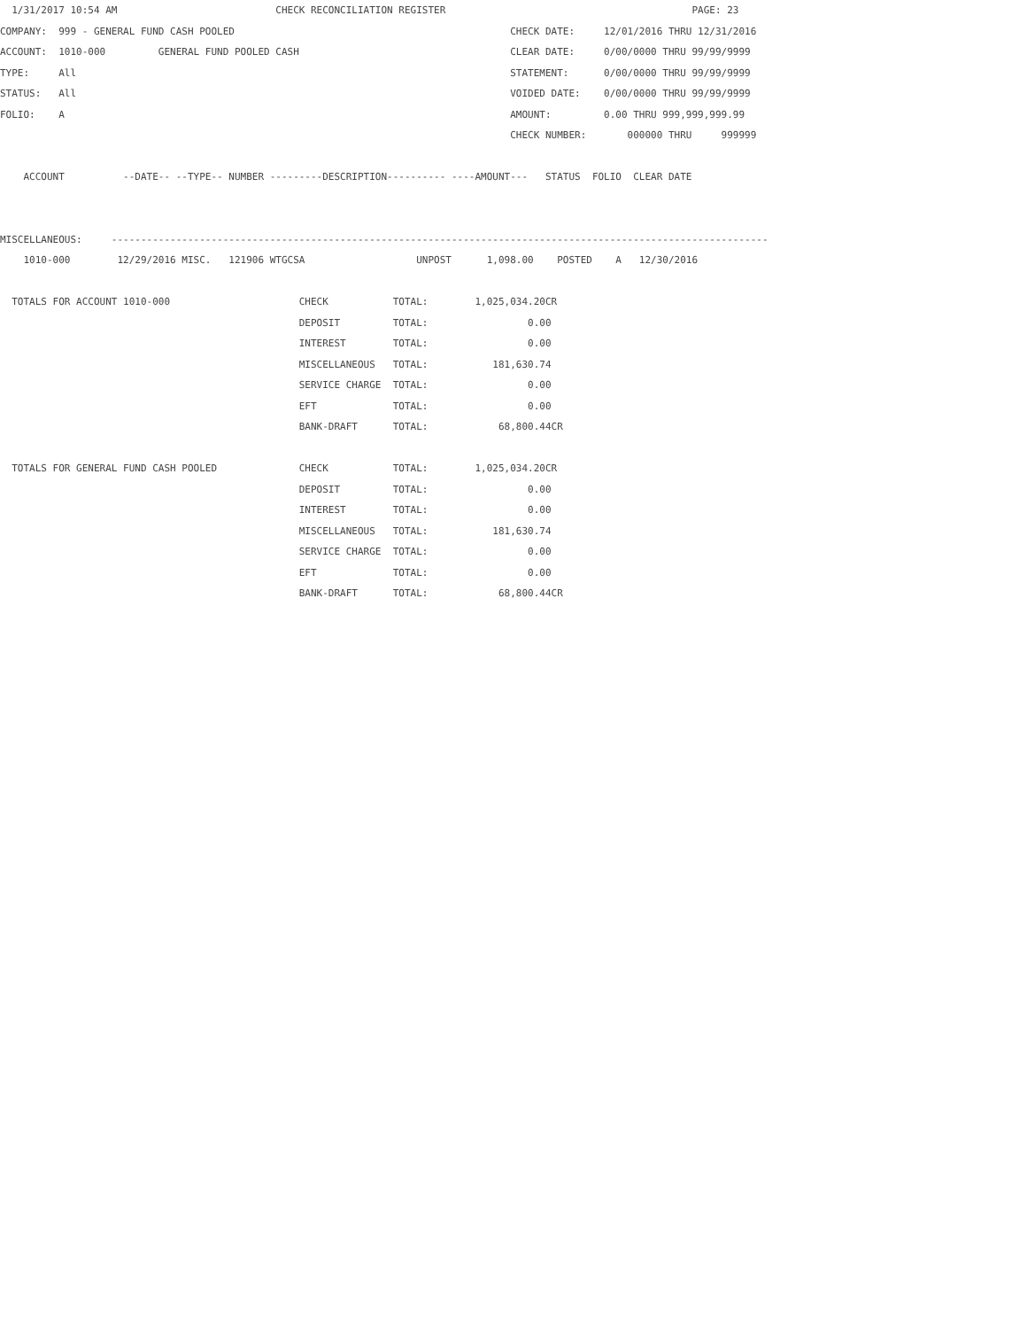1/31/2017 10:54 AM                           CHECK RECONCILIATION REGISTER                                          PAGE: 23
COMPANY:  999 - GENERAL FUND CASH POOLED                                               CHECK DATE:     12/01/2016 THRU 12/31/2016
ACCOUNT:  1010-000         GENERAL FUND POOLED CASH                                    CLEAR DATE:     0/00/0000 THRU 99/99/9999
TYPE:     All                                                                          STATEMENT:      0/00/0000 THRU 99/99/9999
STATUS:   All                                                                          VOIDED DATE:    0/00/0000 THRU 99/99/9999
FOLIO:    A                                                                            AMOUNT:         0.00 THRU 999,999,999.99
                                                                                       CHECK NUMBER:       000000 THRU     999999

    ACCOUNT          --DATE-- --TYPE-- NUMBER ---------DESCRIPTION---------- ----AMOUNT---   STATUS  FOLIO  CLEAR DATE


MISCELLANEOUS:     ----------------------------------------------------------------------------------------------------------------
    1010-000        12/29/2016 MISC.   121906 WTGCSA                   UNPOST      1,098.00    POSTED    A   12/30/2016

  TOTALS FOR ACCOUNT 1010-000                      CHECK           TOTAL:        1,025,034.20CR
                                                   DEPOSIT         TOTAL:                 0.00
                                                   INTEREST        TOTAL:                 0.00
                                                   MISCELLANEOUS   TOTAL:           181,630.74
                                                   SERVICE CHARGE  TOTAL:                 0.00
                                                   EFT             TOTAL:                 0.00
                                                   BANK-DRAFT      TOTAL:            68,800.44CR

  TOTALS FOR GENERAL FUND CASH POOLED              CHECK           TOTAL:        1,025,034.20CR
                                                   DEPOSIT         TOTAL:                 0.00
                                                   INTEREST        TOTAL:                 0.00
                                                   MISCELLANEOUS   TOTAL:           181,630.74
                                                   SERVICE CHARGE  TOTAL:                 0.00
                                                   EFT             TOTAL:                 0.00
                                                   BANK-DRAFT      TOTAL:            68,800.44CR